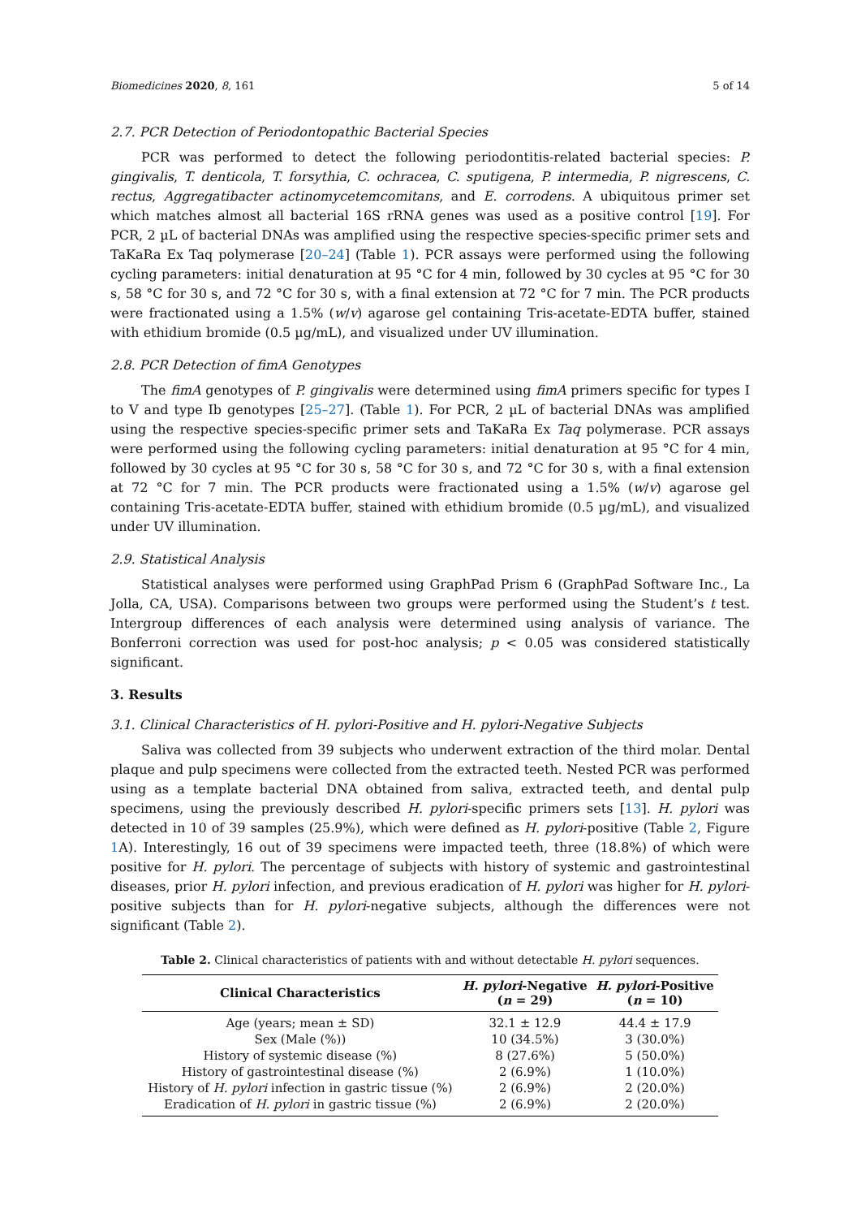Biomedicines 2020, 8, 161 5 of 14
2.7. PCR Detection of Periodontopathic Bacterial Species
PCR was performed to detect the following periodontitis-related bacterial species: P. gingivalis, T. denticola, T. forsythia, C. ochracea, C. sputigena, P. intermedia, P. nigrescens, C. rectus, Aggregatibacter actinomycetemcomitans, and E. corrodens. A ubiquitous primer set which matches almost all bacterial 16S rRNA genes was used as a positive control [19]. For PCR, 2 µL of bacterial DNAs was amplified using the respective species-specific primer sets and TaKaRa Ex Taq polymerase [20–24] (Table 1). PCR assays were performed using the following cycling parameters: initial denaturation at 95 °C for 4 min, followed by 30 cycles at 95 °C for 30 s, 58 °C for 30 s, and 72 °C for 30 s, with a final extension at 72 °C for 7 min. The PCR products were fractionated using a 1.5% (w/v) agarose gel containing Tris-acetate-EDTA buffer, stained with ethidium bromide (0.5 µg/mL), and visualized under UV illumination.
2.8. PCR Detection of fimA Genotypes
The fimA genotypes of P. gingivalis were determined using fimA primers specific for types I to V and type Ib genotypes [25–27]. (Table 1). For PCR, 2 µL of bacterial DNAs was amplified using the respective species-specific primer sets and TaKaRa Ex Taq polymerase. PCR assays were performed using the following cycling parameters: initial denaturation at 95 °C for 4 min, followed by 30 cycles at 95 °C for 30 s, 58 °C for 30 s, and 72 °C for 30 s, with a final extension at 72 °C for 7 min. The PCR products were fractionated using a 1.5% (w/v) agarose gel containing Tris-acetate-EDTA buffer, stained with ethidium bromide (0.5 µg/mL), and visualized under UV illumination.
2.9. Statistical Analysis
Statistical analyses were performed using GraphPad Prism 6 (GraphPad Software Inc., La Jolla, CA, USA). Comparisons between two groups were performed using the Student’s t test. Intergroup differences of each analysis were determined using analysis of variance. The Bonferroni correction was used for post-hoc analysis; p < 0.05 was considered statistically significant.
3. Results
3.1. Clinical Characteristics of H. pylori-Positive and H. pylori-Negative Subjects
Saliva was collected from 39 subjects who underwent extraction of the third molar. Dental plaque and pulp specimens were collected from the extracted teeth. Nested PCR was performed using as a template bacterial DNA obtained from saliva, extracted teeth, and dental pulp specimens, using the previously described H. pylori-specific primers sets [13]. H. pylori was detected in 10 of 39 samples (25.9%), which were defined as H. pylori-positive (Table 2, Figure 1 A). Interestingly, 16 out of 39 specimens were impacted teeth, three (18.8%) of which were positive for H. pylori. The percentage of subjects with history of systemic and gastrointestinal diseases, prior H. pylori infection, and previous eradication of H. pylori was higher for H. pylori-positive subjects than for H. pylori-negative subjects, although the differences were not significant (Table 2).
Table 2. Clinical characteristics of patients with and without detectable H. pylori sequences.
| Clinical Characteristics | H. pylori -Negative ( n = 29) | H. pylori -Positive ( n = 10) |
| --- | --- | --- |
| Age (years; mean ± SD) | 32.1 ± 12.9 | 44.4 ± 17.9 |
| Sex (Male (%)) | 10 (34.5%) | 3 (30.0%) |
| History of systemic disease (%) | 8 (27.6%) | 5 (50.0%) |
| History of gastrointestinal disease (%) | 2 (6.9%) | 1 (10.0%) |
| History of H. pylori infection in gastric tissue (%) | 2 (6.9%) | 2 (20.0%) |
| Eradication of H. pylori in gastric tissue (%) | 2 (6.9%) | 2 (20.0%) |